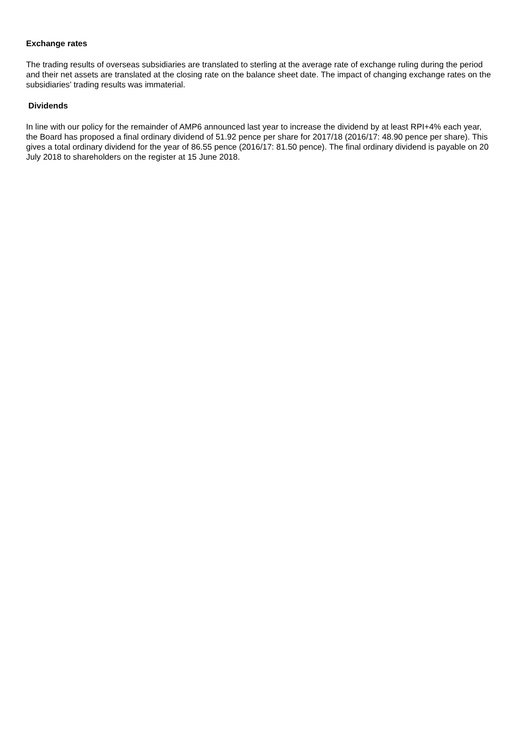Exchange rates
The trading results of overseas subsidiaries are translated to sterling at the average rate of exchange ruling during the period and their net assets are translated at the closing rate on the balance sheet date. The impact of changing exchange rates on the subsidiaries’ trading results was immaterial.
Dividends
In line with our policy for the remainder of AMP6 announced last year to increase the dividend by at least RPI+4% each year, the Board has proposed a final ordinary dividend of 51.92 pence per share for 2017/18 (2016/17: 48.90 pence per share). This gives a total ordinary dividend for the year of 86.55 pence (2016/17: 81.50 pence). The final ordinary dividend is payable on 20 July 2018 to shareholders on the register at 15 June 2018.